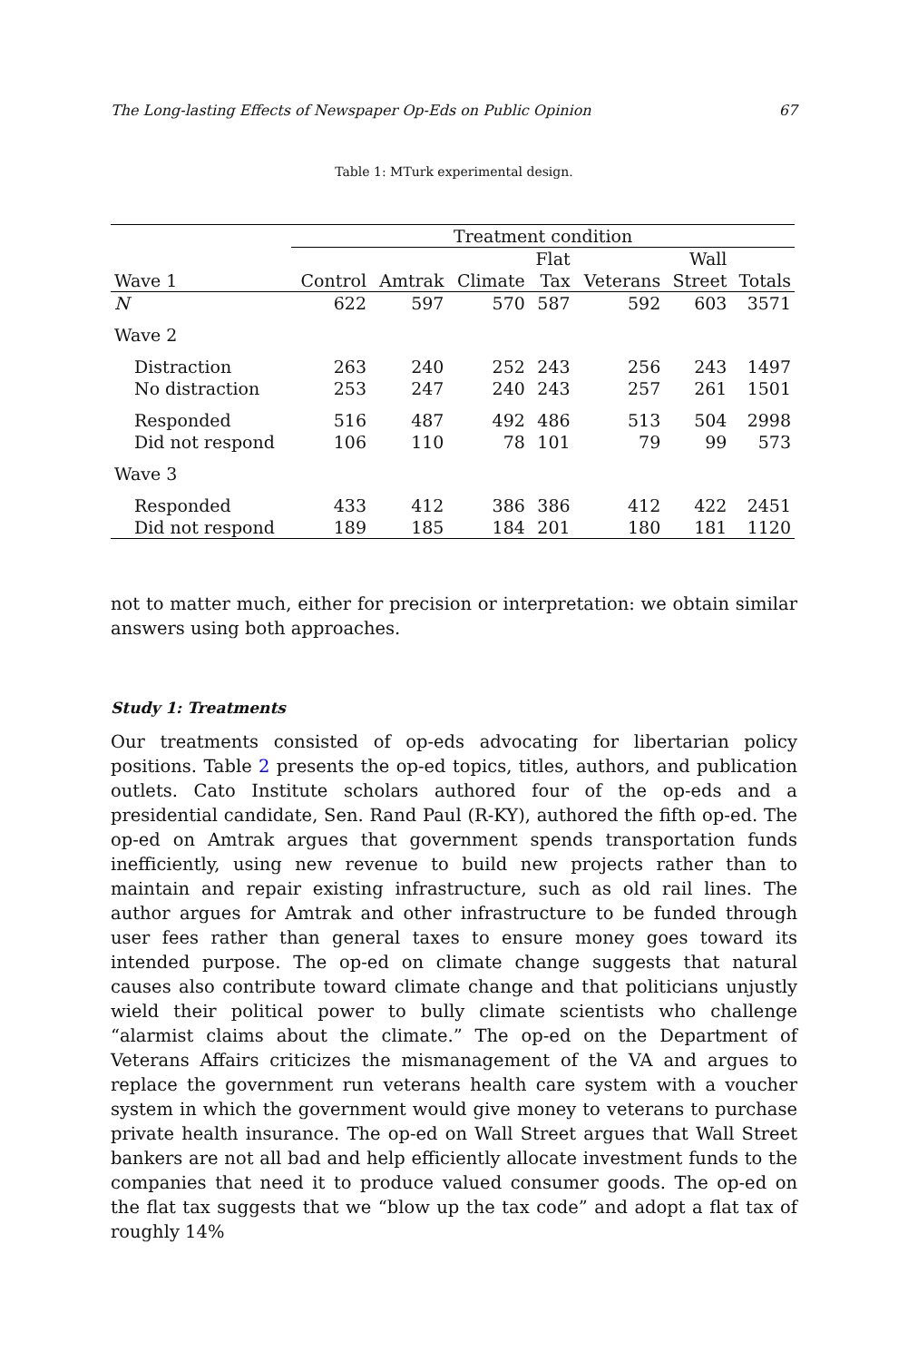The Long-lasting Effects of Newspaper Op-Eds on Public Opinion 67
Table 1: MTurk experimental design.
| | Treatment condition | | | | | | |
| --- | --- | --- | --- | --- | --- | --- | --- |
| | | | | Flat | | Wall | |
| Wave 1 | Control | Amtrak | Climate | Tax | Veterans | Street | Totals |
| N | 622 | 597 | 570 | 587 | 592 | 603 | 3571 |
| Wave 2 | | | | | | | |
| Distraction | 263 | 240 | 252 | 243 | 256 | 243 | 1497 |
| No distraction | 253 | 247 | 240 | 243 | 257 | 261 | 1501 |
| Responded | 516 | 487 | 492 | 486 | 513 | 504 | 2998 |
| Did not respond | 106 | 110 | 78 | 101 | 79 | 99 | 573 |
| Wave 3 | | | | | | | |
| Responded | 433 | 412 | 386 | 386 | 412 | 422 | 2451 |
| Did not respond | 189 | 185 | 184 | 201 | 180 | 181 | 1120 |
not to matter much, either for precision or interpretation: we obtain similar answers using both approaches.
Study 1: Treatments
Our treatments consisted of op-eds advocating for libertarian policy positions. Table 2 presents the op-ed topics, titles, authors, and publication outlets. Cato Institute scholars authored four of the op-eds and a presidential candidate, Sen. Rand Paul (R-KY), authored the fifth op-ed. The op-ed on Amtrak argues that government spends transportation funds inefficiently, using new revenue to build new projects rather than to maintain and repair existing infrastructure, such as old rail lines. The author argues for Amtrak and other infrastructure to be funded through user fees rather than general taxes to ensure money goes toward its intended purpose. The op-ed on climate change suggests that natural causes also contribute toward climate change and that politicians unjustly wield their political power to bully climate scientists who challenge “alarmist claims about the climate.” The op-ed on the Department of Veterans Affairs criticizes the mismanagement of the VA and argues to replace the government run veterans health care system with a voucher system in which the government would give money to veterans to purchase private health insurance. The op-ed on Wall Street argues that Wall Street bankers are not all bad and help efficiently allocate investment funds to the companies that need it to produce valued consumer goods. The op-ed on the flat tax suggests that we “blow up the tax code” and adopt a flat tax of roughly 14%